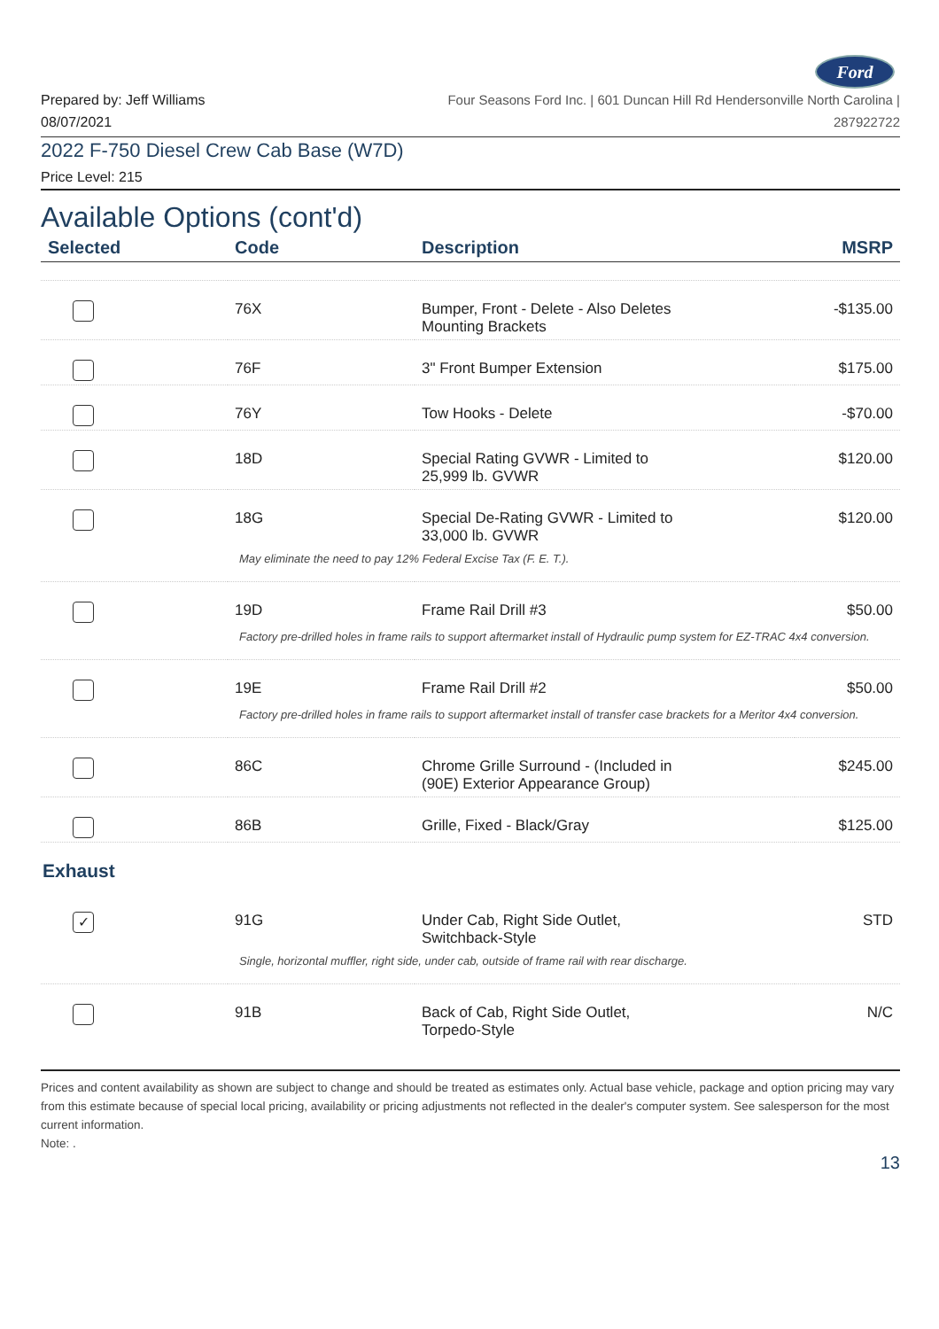Ford
Prepared by: Jeff Williams
08/07/2021
Four Seasons Ford Inc. | 601 Duncan Hill Rd Hendersonville North Carolina |
287922722
2022 F-750 Diesel Crew Cab Base (W7D)
Price Level: 215
Available Options (cont'd)
| Selected | Code | Description | MSRP |
| --- | --- | --- | --- |
| | 76X | Bumper, Front - Delete - Also Deletes Mounting Brackets | -$135.00 |
| | 76F | 3" Front Bumper Extension | $175.00 |
| | 76Y | Tow Hooks - Delete | -$70.00 |
| | 18D | Special Rating GVWR - Limited to 25,999 lb. GVWR | $120.00 |
| | 18G | Special De-Rating GVWR - Limited to 33,000 lb. GVWR | $120.00 |
| May eliminate the need to pay 12% Federal Excise Tax (F. E. T.). | | | |
| | 19D | Frame Rail Drill #3 | $50.00 |
| Factory pre-drilled holes in frame rails to support aftermarket install of Hydraulic pump system for EZ-TRAC 4x4 conversion. | | | |
| | 19E | Frame Rail Drill #2 | $50.00 |
| Factory pre-drilled holes in frame rails to support aftermarket install of transfer case brackets for a Meritor 4x4 conversion. | | | |
| | 86C | Chrome Grille Surround - (Included in (90E) Exterior Appearance Group) | $245.00 |
| | 86B | Grille, Fixed - Black/Gray | $125.00 |
| Exhaust | | | |
| ✓ | 91G | Under Cab, Right Side Outlet, Switchback-Style | STD |
| Single, horizontal muffler, right side, under cab, outside of frame rail with rear discharge. | | | |
| | 91B | Back of Cab, Right Side Outlet, Torpedo-Style | N/C |
Prices and content availability as shown are subject to change and should be treated as estimates only. Actual base vehicle, package and option pricing may vary from this estimate because of special local pricing, availability or pricing adjustments not reflected in the dealer's computer system. See salesperson for the most current information.
Note: .
13